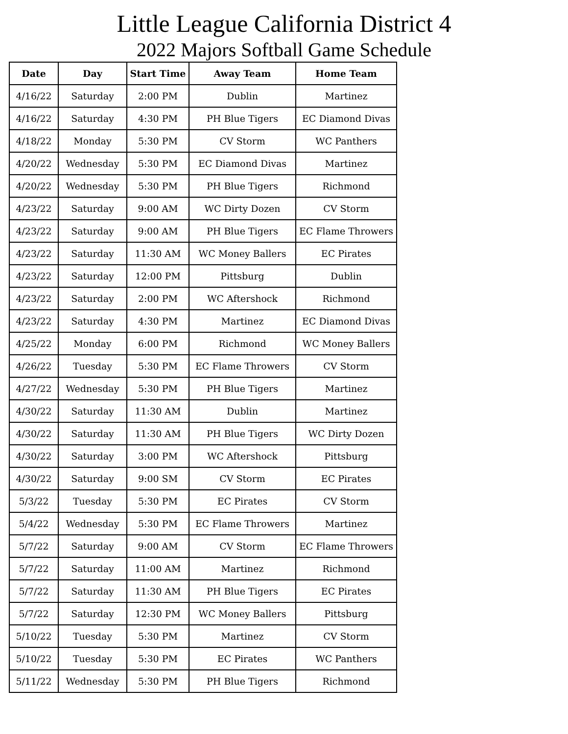Little League California District 4
2022 Majors Softball Game Schedule
| Date | Day | Start Time | Away Team | Home Team |
| --- | --- | --- | --- | --- |
| 4/16/22 | Saturday | 2:00 PM | Dublin | Martinez |
| 4/16/22 | Saturday | 4:30 PM | PH Blue Tigers | EC Diamond Divas |
| 4/18/22 | Monday | 5:30 PM | CV Storm | WC Panthers |
| 4/20/22 | Wednesday | 5:30 PM | EC Diamond Divas | Martinez |
| 4/20/22 | Wednesday | 5:30 PM | PH Blue Tigers | Richmond |
| 4/23/22 | Saturday | 9:00 AM | WC Dirty Dozen | CV Storm |
| 4/23/22 | Saturday | 9:00 AM | PH Blue Tigers | EC Flame Throwers |
| 4/23/22 | Saturday | 11:30 AM | WC Money Ballers | EC Pirates |
| 4/23/22 | Saturday | 12:00 PM | Pittsburg | Dublin |
| 4/23/22 | Saturday | 2:00 PM | WC Aftershock | Richmond |
| 4/23/22 | Saturday | 4:30 PM | Martinez | EC Diamond Divas |
| 4/25/22 | Monday | 6:00 PM | Richmond | WC Money Ballers |
| 4/26/22 | Tuesday | 5:30 PM | EC Flame Throwers | CV Storm |
| 4/27/22 | Wednesday | 5:30 PM | PH Blue Tigers | Martinez |
| 4/30/22 | Saturday | 11:30 AM | Dublin | Martinez |
| 4/30/22 | Saturday | 11:30 AM | PH Blue Tigers | WC Dirty Dozen |
| 4/30/22 | Saturday | 3:00 PM | WC Aftershock | Pittsburg |
| 4/30/22 | Saturday | 9:00 SM | CV Storm | EC Pirates |
| 5/3/22 | Tuesday | 5:30 PM | EC Pirates | CV Storm |
| 5/4/22 | Wednesday | 5:30 PM | EC Flame Throwers | Martinez |
| 5/7/22 | Saturday | 9:00 AM | CV Storm | EC Flame Throwers |
| 5/7/22 | Saturday | 11:00 AM | Martinez | Richmond |
| 5/7/22 | Saturday | 11:30 AM | PH Blue Tigers | EC Pirates |
| 5/7/22 | Saturday | 12:30 PM | WC Money Ballers | Pittsburg |
| 5/10/22 | Tuesday | 5:30 PM | Martinez | CV Storm |
| 5/10/22 | Tuesday | 5:30 PM | EC Pirates | WC Panthers |
| 5/11/22 | Wednesday | 5:30 PM | PH Blue Tigers | Richmond |